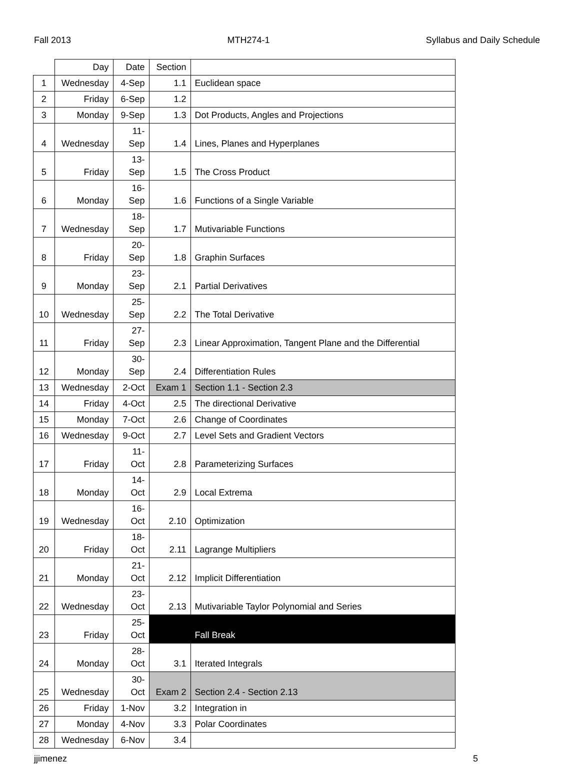Fall 2013 MTH274-1 Syllabus and Daily Schedule
| | Day | Date | Section | |
| --- | --- | --- | --- | --- |
| 1 | Wednesday | 4-Sep | 1.1 | Euclidean space |
| 2 | Friday | 6-Sep | 1.2 | |
| 3 | Monday | 9-Sep | 1.3 | Dot Products, Angles and Projections |
| 4 | Wednesday | 11- Sep | 1.4 | Lines, Planes and Hyperplanes |
| 5 | Friday | 13- Sep | 1.5 | The Cross Product |
| 6 | Monday | 16- Sep | 1.6 | Functions of a Single Variable |
| 7 | Wednesday | 18- Sep | 1.7 | Mutivariable Functions |
| 8 | Friday | 20- Sep | 1.8 | Graphin Surfaces |
| 9 | Monday | 23- Sep | 2.1 | Partial Derivatives |
| 10 | Wednesday | 25- Sep | 2.2 | The Total Derivative |
| 11 | Friday | 27- Sep | 2.3 | Linear Approximation, Tangent Plane and the Differential |
| 12 | Monday | 30- Sep | 2.4 | Differentiation Rules |
| 13 | Wednesday | 2-Oct | Exam 1 | Section 1.1 - Section 2.3 |
| 14 | Friday | 4-Oct | 2.5 | The directional Derivative |
| 15 | Monday | 7-Oct | 2.6 | Change of Coordinates |
| 16 | Wednesday | 9-Oct | 2.7 | Level Sets and Gradient Vectors |
| 17 | Friday | 11- Oct | 2.8 | Parameterizing Surfaces |
| 18 | Monday | 14- Oct | 2.9 | Local Extrema |
| 19 | Wednesday | 16- Oct | 2.10 | Optimization |
| 20 | Friday | 18- Oct | 2.11 | Lagrange Multipliers |
| 21 | Monday | 21- Oct | 2.12 | Implicit Differentiation |
| 22 | Wednesday | 23- Oct | 2.13 | Mutivariable Taylor Polynomial and Series |
| 23 | Friday | 25- Oct | | Fall Break |
| 24 | Monday | 28- Oct | 3.1 | Iterated Integrals |
| 25 | Wednesday | 30- Oct | Exam 2 | Section 2.4 - Section 2.13 |
| 26 | Friday | 1-Nov | 3.2 | Integration in |
| 27 | Monday | 4-Nov | 3.3 | Polar Coordinates |
| 28 | Wednesday | 6-Nov | 3.4 | |
jjimenez 5